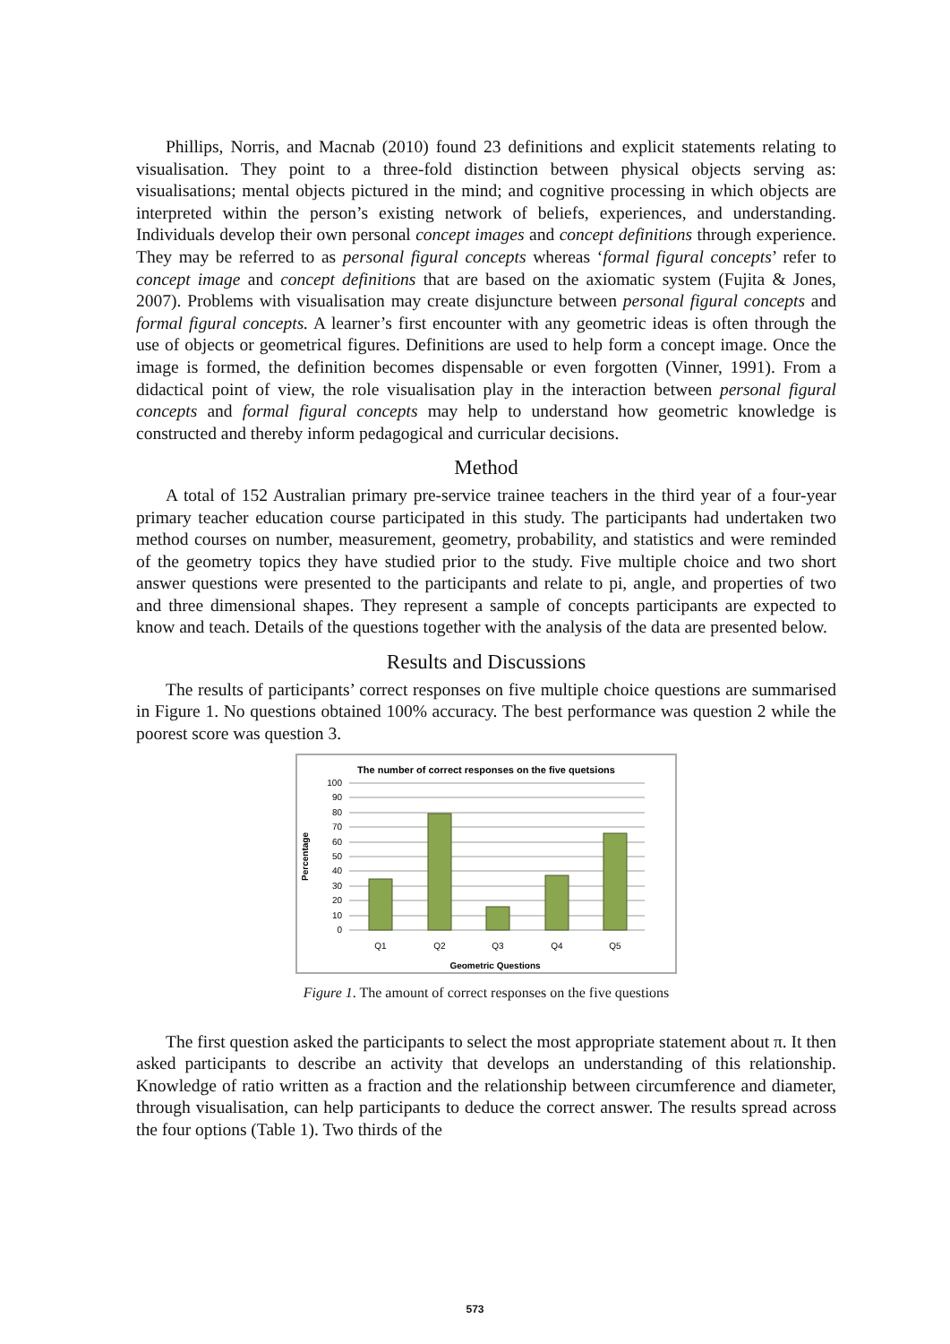Phillips, Norris, and Macnab (2010) found 23 definitions and explicit statements relating to visualisation. They point to a three-fold distinction between physical objects serving as: visualisations; mental objects pictured in the mind; and cognitive processing in which objects are interpreted within the person’s existing network of beliefs, experiences, and understanding. Individuals develop their own personal concept images and concept definitions through experience. They may be referred to as personal figural concepts whereas ‘formal figural concepts’ refer to concept image and concept definitions that are based on the axiomatic system (Fujita & Jones, 2007). Problems with visualisation may create disjuncture between personal figural concepts and formal figural concepts. A learner’s first encounter with any geometric ideas is often through the use of objects or geometrical figures. Definitions are used to help form a concept image. Once the image is formed, the definition becomes dispensable or even forgotten (Vinner, 1991). From a didactical point of view, the role visualisation play in the interaction between personal figural concepts and formal figural concepts may help to understand how geometric knowledge is constructed and thereby inform pedagogical and curricular decisions.
Method
A total of 152 Australian primary pre-service trainee teachers in the third year of a four-year primary teacher education course participated in this study. The participants had undertaken two method courses on number, measurement, geometry, probability, and statistics and were reminded of the geometry topics they have studied prior to the study. Five multiple choice and two short answer questions were presented to the participants and relate to pi, angle, and properties of two and three dimensional shapes. They represent a sample of concepts participants are expected to know and teach. Details of the questions together with the analysis of the data are presented below.
Results and Discussions
The results of participants’ correct responses on five multiple choice questions are summarised in Figure 1. No questions obtained 100% accuracy. The best performance was question 2 while the poorest score was question 3.
The number of correct responses on the five quetsions
100
90
80
70
60
50
40
30
20
10
0
Q1
Q2
Q3
Q4
Q5
Geometric Questions
Percentage
Figure 1. The amount of correct responses on the five questions
The first question asked the participants to select the most appropriate statement about π. It then asked participants to describe an activity that develops an understanding of this relationship. Knowledge of ratio written as a fraction and the relationship between circumference and diameter, through visualisation, can help participants to deduce the correct answer. The results spread across the four options (Table 1). Two thirds of the
573